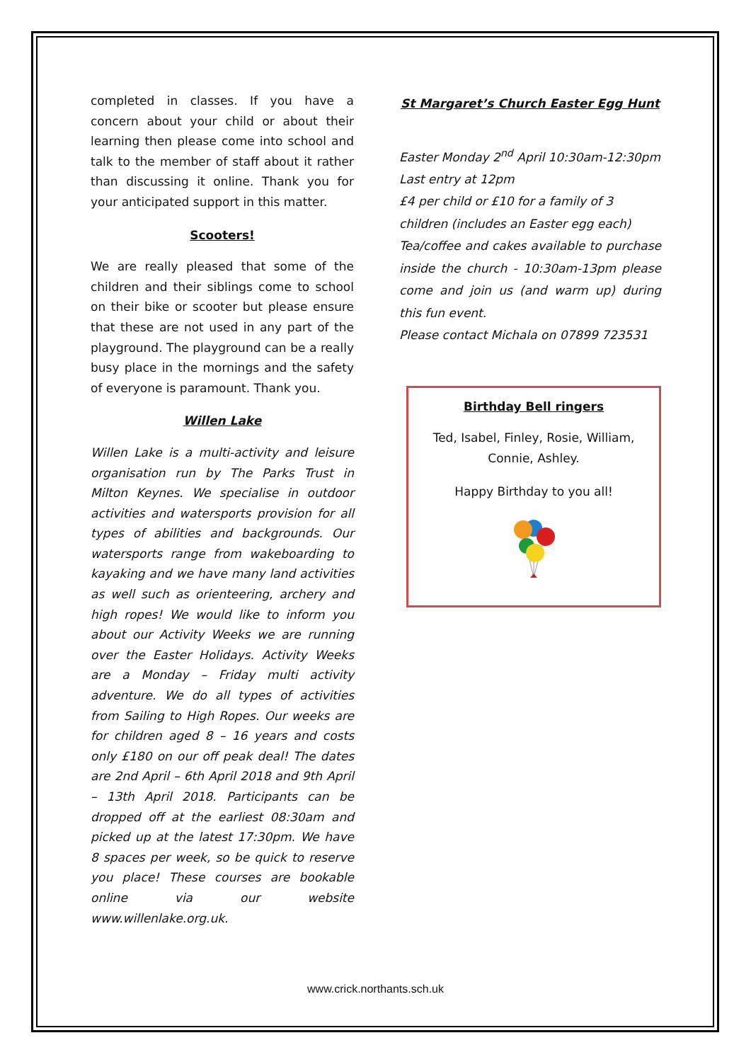completed in classes. If you have a concern about your child or about their learning then please come into school and talk to the member of staff about it rather than discussing it online. Thank you for your anticipated support in this matter.
Scooters!
We are really pleased that some of the children and their siblings come to school on their bike or scooter but please ensure that these are not used in any part of the playground. The playground can be a really busy place in the mornings and the safety of everyone is paramount. Thank you.
Willen Lake
Willen Lake is a multi-activity and leisure organisation run by The Parks Trust in Milton Keynes. We specialise in outdoor activities and watersports provision for all types of abilities and backgrounds. Our watersports range from wakeboarding to kayaking and we have many land activities as well such as orienteering, archery and high ropes! We would like to inform you about our Activity Weeks we are running over the Easter Holidays. Activity Weeks are a Monday – Friday multi activity adventure. We do all types of activities from Sailing to High Ropes. Our weeks are for children aged 8 – 16 years and costs only £180 on our off peak deal! The dates are 2nd April – 6th April 2018 and 9th April – 13th April 2018. Participants can be dropped off at the earliest 08:30am and picked up at the latest 17:30pm. We have 8 spaces per week, so be quick to reserve you place! These courses are bookable online via our website www.willenlake.org.uk.
St Margaret’s Church Easter Egg Hunt
Easter Monday 2<sup>nd</sup> April 10:30am-12:30pm
Last entry at 12pm
£4 per child or £10 for a family of 3 children (includes an Easter egg each)
Tea/coffee and cakes available to purchase inside the church - 10:30am-13pm please come and join us (and warm up) during this fun event.
Please contact Michala on 07899 723531
Birthday Bell ringers
Ted, Isabel, Finley, Rosie, William, Connie, Ashley.
Happy Birthday to you all!
www.crick.northants.sch.uk